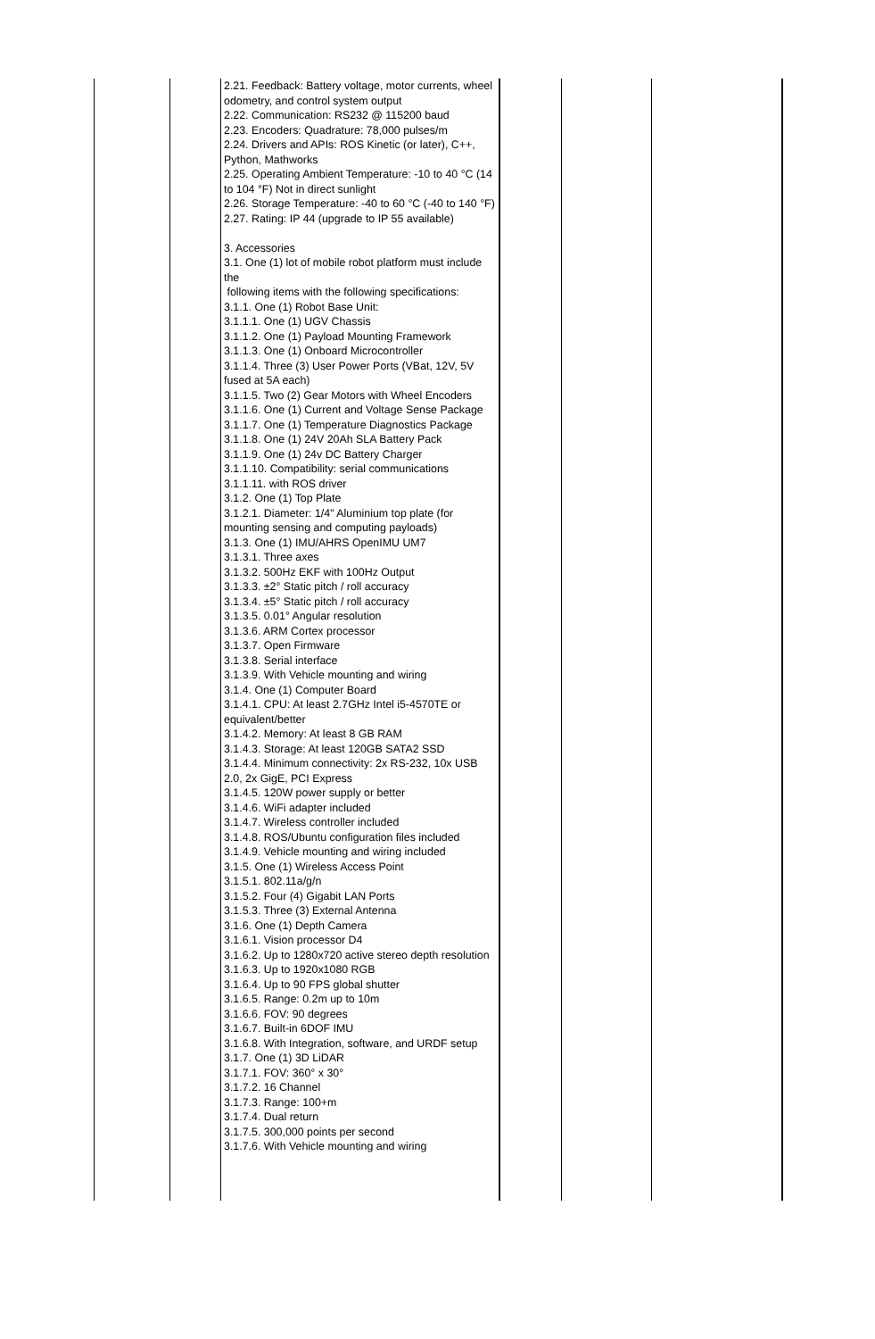| | | 2.21. Feedback: Battery voltage, motor currents, wheel odometry, and control system output 2.22. Communication: RS232 @ 115200 baud 2.23. Encoders: Quadrature: 78,000 pulses/m 2.24. Drivers and APIs: ROS Kinetic (or later), C++, Python, Mathworks 2.25. Operating Ambient Temperature: -10 to 40 °C (14 to 104 °F) Not in direct sunlight 2.26. Storage Temperature: -40 to 60 °C (-40 to 140 °F) 2.27. Rating: IP 44 (upgrade to IP 55 available) 3. Accessories 3.1. One (1) lot of mobile robot platform must include the following items with the following specifications: 3.1.1. One (1) Robot Base Unit: 3.1.1.1. One (1) UGV Chassis 3.1.1.2. One (1) Payload Mounting Framework 3.1.1.3. One (1) Onboard Microcontroller 3.1.1.4. Three (3) User Power Ports (VBat, 12V, 5V fused at 5A each) 3.1.1.5. Two (2) Gear Motors with Wheel Encoders 3.1.1.6. One (1) Current and Voltage Sense Package 3.1.1.7. One (1) Temperature Diagnostics Package 3.1.1.8. One (1) 24V 20Ah SLA Battery Pack 3.1.1.9. One (1) 24v DC Battery Charger 3.1.1.10. Compatibility: serial communications 3.1.1.11. with ROS driver 3.1.2. One (1) Top Plate 3.1.2.1. Diameter: 1/4" Aluminium top plate (for mounting sensing and computing payloads) 3.1.3. One (1) IMU/AHRS OpenIMU UM7 3.1.3.1. Three axes 3.1.3.2. 500Hz EKF with 100Hz Output 3.1.3.3. ±2° Static pitch / roll accuracy 3.1.3.4. ±5° Static pitch / roll accuracy 3.1.3.5. 0.01° Angular resolution 3.1.3.6. ARM Cortex processor 3.1.3.7. Open Firmware 3.1.3.8. Serial interface 3.1.3.9. With Vehicle mounting and wiring 3.1.4. One (1) Computer Board 3.1.4.1. CPU: At least 2.7GHz Intel i5-4570TE or equivalent/better 3.1.4.2. Memory: At least 8 GB RAM 3.1.4.3. Storage: At least 120GB SATA2 SSD 3.1.4.4. Minimum connectivity: 2x RS-232, 10x USB 2.0, 2x GigE, PCI Express 3.1.4.5. 120W power supply or better 3.1.4.6. WiFi adapter included 3.1.4.7. Wireless controller included 3.1.4.8. ROS/Ubuntu configuration files included 3.1.4.9. Vehicle mounting and wiring included 3.1.5. One (1) Wireless Access Point 3.1.5.1. 802.11a/g/n 3.1.5.2. Four (4) Gigabit LAN Ports 3.1.5.3. Three (3) External Antenna 3.1.6. One (1) Depth Camera 3.1.6.1. Vision processor D4 3.1.6.2. Up to 1280x720 active stereo depth resolution 3.1.6.3. Up to 1920x1080 RGB 3.1.6.4. Up to 90 FPS global shutter 3.1.6.5. Range: 0.2m up to 10m 3.1.6.6. FOV: 90 degrees 3.1.6.7. Built-in 6DOF IMU 3.1.6.8. With Integration, software, and URDF setup 3.1.7. One (1) 3D LiDAR 3.1.7.1. FOV: 360° x 30° 3.1.7.2. 16 Channel 3.1.7.3. Range: 100+m 3.1.7.4. Dual return 3.1.7.5. 300,000 points per second 3.1.7.6. With Vehicle mounting and wiring | | | |